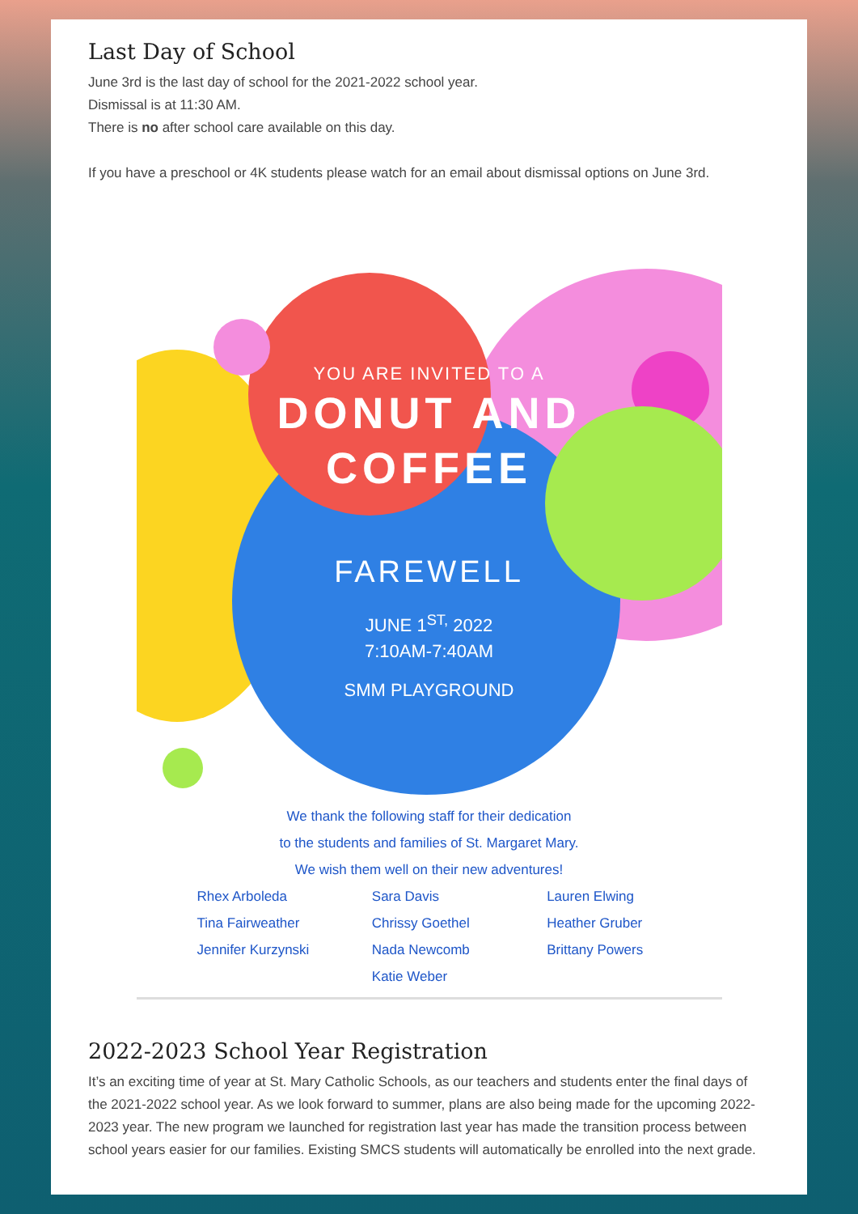Last Day of School
June 3rd is the last day of school for the 2021-2022 school year.
Dismissal is at 11:30 AM.
There is no after school care available on this day.
If you have a preschool or 4K students please watch for an email about dismissal options on June 3rd.
YOU ARE INVITED TO A
DONUT AND
COFFEE
FAREWELL
JUNE 1<sup>ST,</sup> 2022
7:10AM-7:40AM
SMM PLAYGROUND
We thank the following staff for their dedication
to the students and families of St. Margaret Mary.
We wish them well on their new adventures!
Rhex Arboleda Sara Davis Lauren Elwing Tina Fairweather Chrissy Goethel Heather Gruber Jennifer Kurzynski Nada Newcomb Brittany Powers Katie Weber
2022-2023 School Year Registration
It’s an exciting time of year at St. Mary Catholic Schools, as our teachers and students enter the final days of the 2021-2022 school year. As we look forward to summer, plans are also being made for the upcoming 2022-2023 year. The new program we launched for registration last year has made the transition process between school years easier for our families. Existing SMCS students will automatically be enrolled into the next grade.